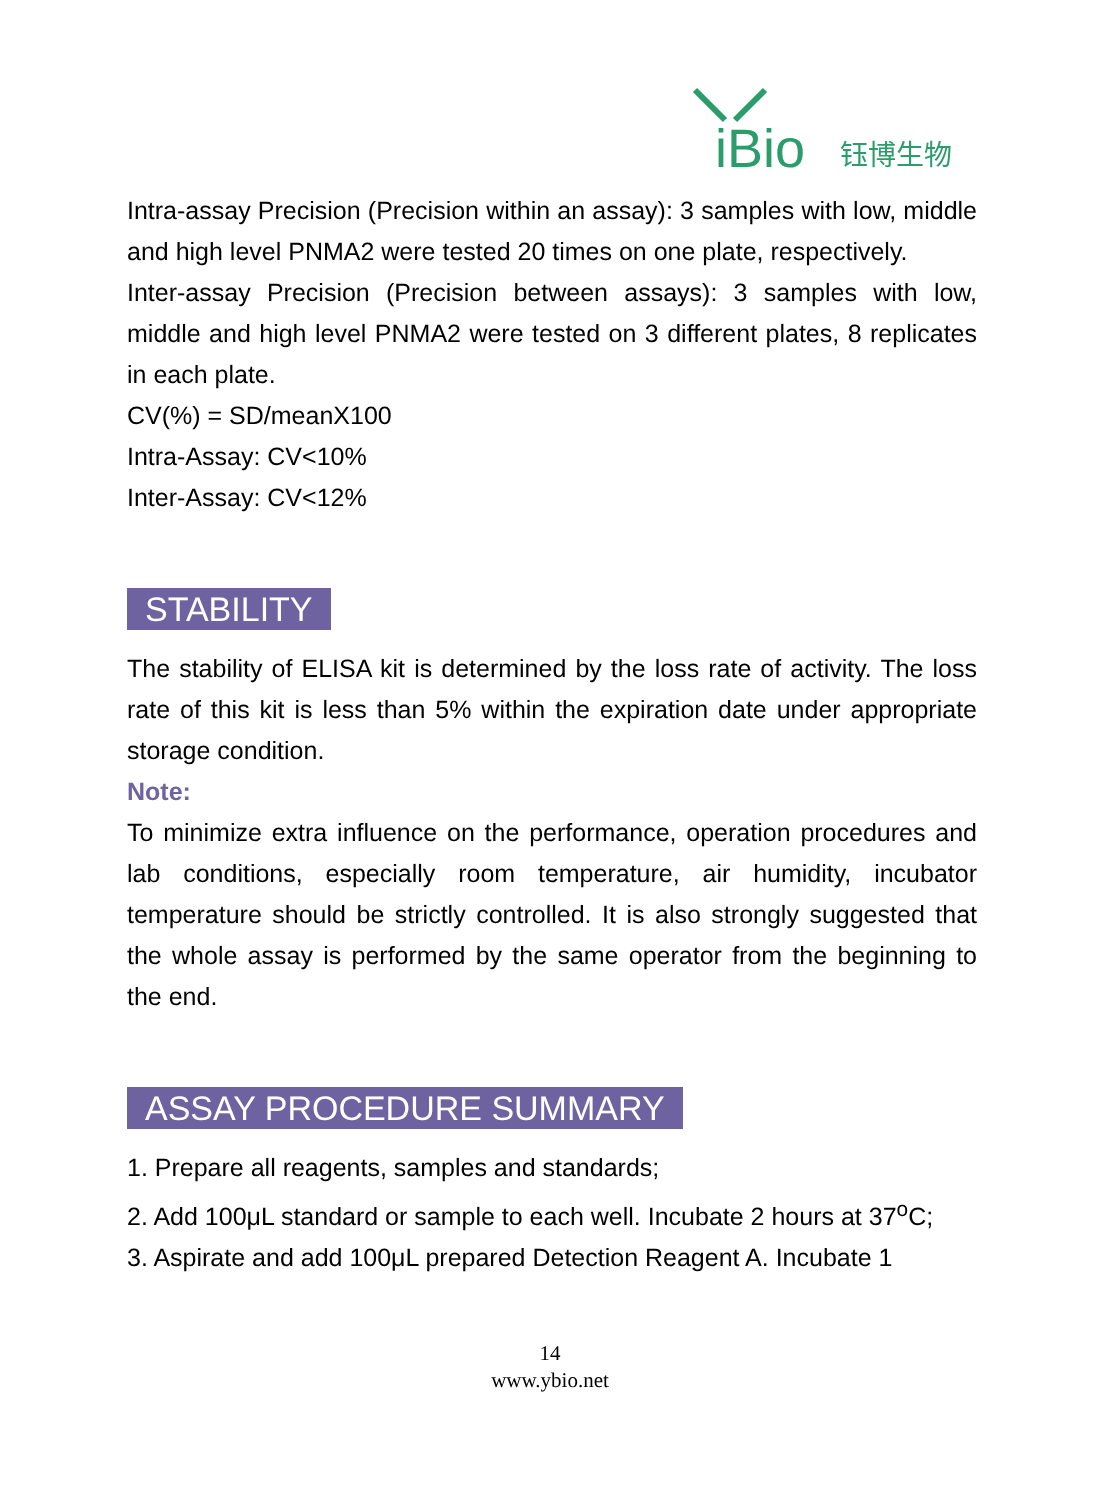iBio
钰博生物
Intra-assay Precision (Precision within an assay): 3 samples with low, middle and high level PNMA2 were tested 20 times on one plate, respectively.
Inter-assay Precision (Precision between assays): 3 samples with low, middle and high level PNMA2 were tested on 3 different plates, 8 replicates in each plate.
CV(%) = SD/meanX100
Intra-Assay: CV<10%
Inter-Assay: CV<12%
STABILITY
The stability of ELISA kit is determined by the loss rate of activity. The loss rate of this kit is less than 5% within the expiration date under appropriate storage condition.
Note:
To minimize extra influence on the performance, operation procedures and lab conditions, especially room temperature, air humidity, incubator temperature should be strictly controlled. It is also strongly suggested that the whole assay is performed by the same operator from the beginning to the end.
ASSAY PROCEDURE SUMMARY
1. Prepare all reagents, samples and standards;
2. Add 100μL standard or sample to each well. Incubate 2 hours at 37<sup>o</sup>C;
3. Aspirate and add 100μL prepared Detection Reagent A. Incubate 1
14
www.ybio.net